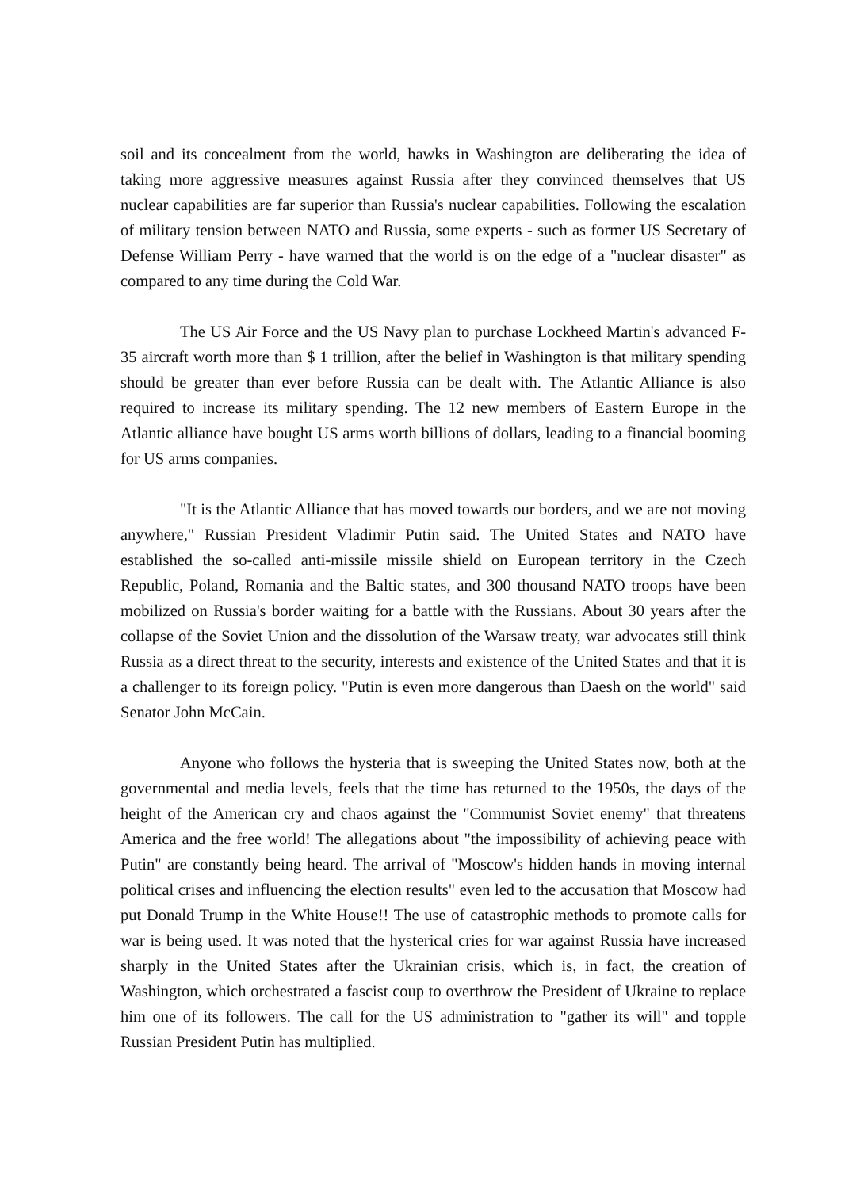soil and its concealment from the world, hawks in Washington are deliberating the idea of taking more aggressive measures against Russia after they convinced themselves that US nuclear capabilities are far superior than Russia's nuclear capabilities. Following the escalation of military tension between NATO and Russia, some experts - such as former US Secretary of Defense William Perry - have warned that the world is on the edge of a "nuclear disaster" as compared to any time during the Cold War.
The US Air Force and the US Navy plan to purchase Lockheed Martin's advanced F-35 aircraft worth more than $ 1 trillion, after the belief in Washington is that military spending should be greater than ever before Russia can be dealt with. The Atlantic Alliance is also required to increase its military spending. The 12 new members of Eastern Europe in the Atlantic alliance have bought US arms worth billions of dollars, leading to a financial booming for US arms companies.
"It is the Atlantic Alliance that has moved towards our borders, and we are not moving anywhere," Russian President Vladimir Putin said. The United States and NATO have established the so-called anti-missile missile shield on European territory in the Czech Republic, Poland, Romania and the Baltic states, and 300 thousand NATO troops have been mobilized on Russia's border waiting for a battle with the Russians. About 30 years after the collapse of the Soviet Union and the dissolution of the Warsaw treaty, war advocates still think Russia as a direct threat to the security, interests and existence of the United States and that it is a challenger to its foreign policy. "Putin is even more dangerous than Daesh on the world" said Senator John McCain.
Anyone who follows the hysteria that is sweeping the United States now, both at the governmental and media levels, feels that the time has returned to the 1950s, the days of the height of the American cry and chaos against the "Communist Soviet enemy" that threatens America and the free world! The allegations about "the impossibility of achieving peace with Putin" are constantly being heard. The arrival of "Moscow's hidden hands in moving internal political crises and influencing the election results" even led to the accusation that Moscow had put Donald Trump in the White House!! The use of catastrophic methods to promote calls for war is being used. It was noted that the hysterical cries for war against Russia have increased sharply in the United States after the Ukrainian crisis, which is, in fact, the creation of Washington, which orchestrated a fascist coup to overthrow the President of Ukraine to replace him one of its followers. The call for the US administration to "gather its will" and topple Russian President Putin has multiplied.